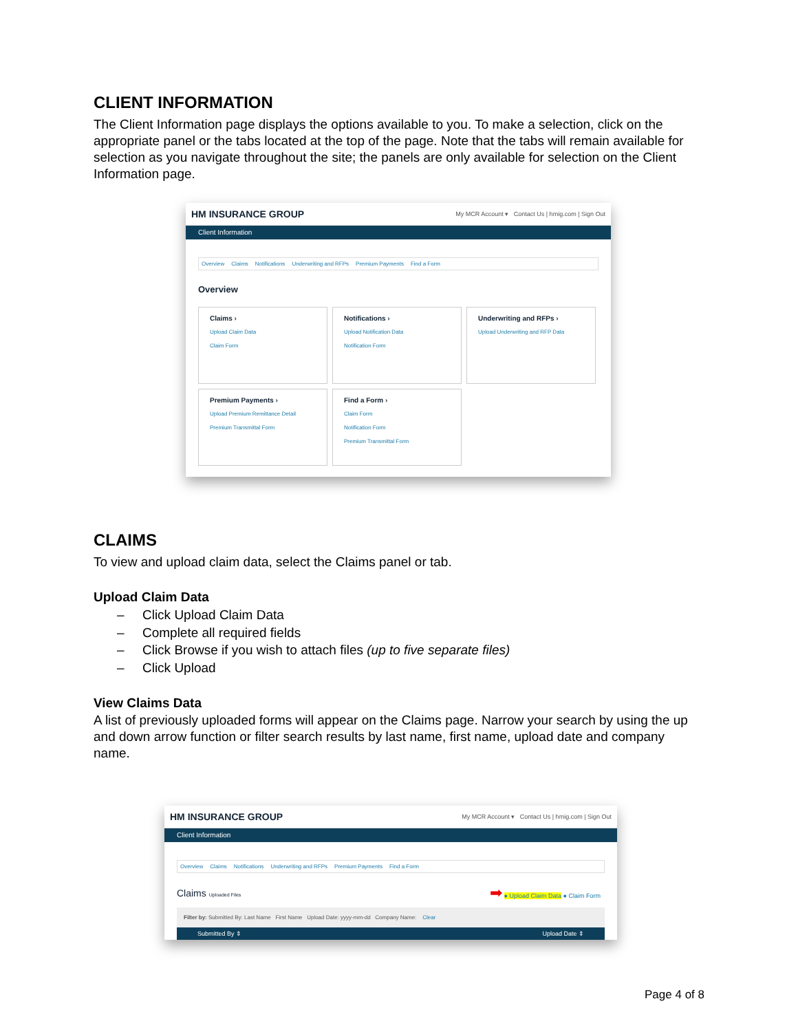CLIENT INFORMATION
The Client Information page displays the options available to you. To make a selection, click on the appropriate panel or the tabs located at the top of the page. Note that the tabs will remain available for selection as you navigate throughout the site; the panels are only available for selection on the Client Information page.
HM INSURANCE GROUP My MCR Account ▾ Contact Us | hmig.com | Sign Out
Client Information
Overview Claims Notifications Underwriting and RFPs Premium Payments Find a Form
Overview
Claims ›
Upload Claim Data
Claim Form
Notifications ›
Upload Notification Data
Notification Form
Underwriting and RFPs ›
Upload Underwriting and RFP Data
Premium Payments ›
Upload Premium Remittance Detail
Premium Transmittal Form
Find a Form ›
Claim Form
Notification Form
Premium Transmittal Form
CLAIMS
To view and upload claim data, select the Claims panel or tab.
Upload Claim Data
– Click Upload Claim Data
– Complete all required fields
– Click Browse if you wish to attach files (up to five separate files)
– Click Upload
View Claims Data
A list of previously uploaded forms will appear on the Claims page. Narrow your search by using the up and down arrow function or filter search results by last name, first name, upload date and company name.
HM INSURANCE GROUP My MCR Account ▾ Contact Us | hmig.com | Sign Out
Client Information
Overview Claims Notifications Underwriting and RFPs Premium Payments Find a Form
Claims Uploaded Files ➡ ● Upload Claim Data ● Claim Form
Filter by: Submitted By: Last Name First Name Upload Date: yyyy-mm-dd Company Name: Clear
Submitted By ⇕ Upload Date ⇕
Page 4 of 8